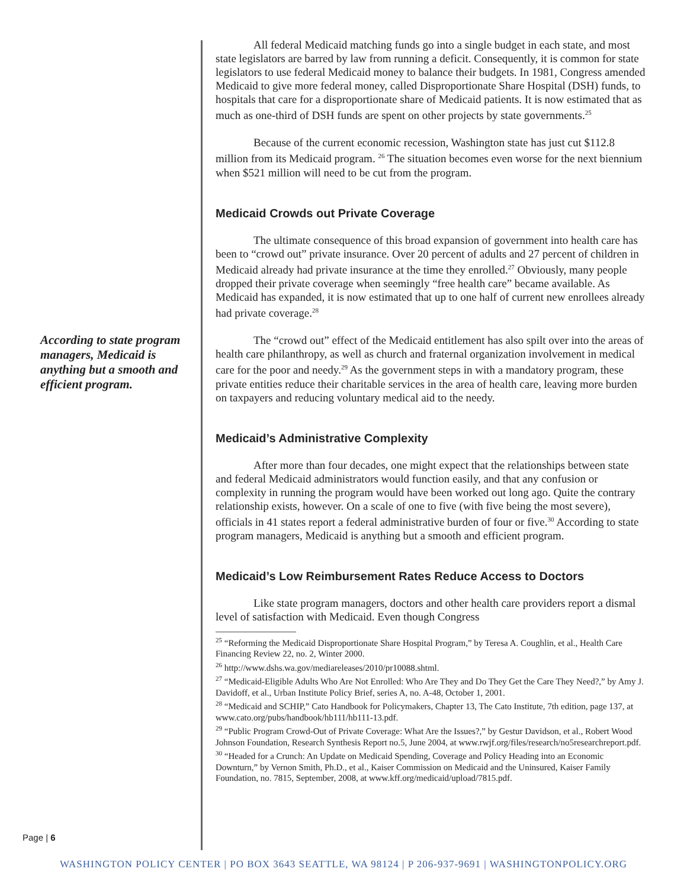According to state program managers, Medicaid is anything but a smooth and efficient program.
Page | 6
All federal Medicaid matching funds go into a single budget in each state, and most state legislators are barred by law from running a deficit. Consequently, it is common for state legislators to use federal Medicaid money to balance their budgets. In 1981, Congress amended Medicaid to give more federal money, called Disproportionate Share Hospital (DSH) funds, to hospitals that care for a disproportionate share of Medicaid patients. It is now estimated that as much as one-third of DSH funds are spent on other projects by state governments.<sup>25</sup>
Because of the current economic recession, Washington state has just cut $112.8 million from its Medicaid program. <sup>26</sup> The situation becomes even worse for the next biennium when $521 million will need to be cut from the program.
Medicaid Crowds out Private Coverage
The ultimate consequence of this broad expansion of government into health care has been to “crowd out” private insurance. Over 20 percent of adults and 27 percent of children in Medicaid already had private insurance at the time they enrolled.<sup>27</sup> Obviously, many people dropped their private coverage when seemingly “free health care” became available. As Medicaid has expanded, it is now estimated that up to one half of current new enrollees already had private coverage.<sup>28</sup>
The “crowd out” effect of the Medicaid entitlement has also spilt over into the areas of health care philanthropy, as well as church and fraternal organization involvement in medical care for the poor and needy.<sup>29</sup> As the government steps in with a mandatory program, these private entities reduce their charitable services in the area of health care, leaving more burden on taxpayers and reducing voluntary medical aid to the needy.
Medicaid’s Administrative Complexity
After more than four decades, one might expect that the relationships between state and federal Medicaid administrators would function easily, and that any confusion or complexity in running the program would have been worked out long ago. Quite the contrary relationship exists, however. On a scale of one to five (with five being the most severe), officials in 41 states report a federal administrative burden of four or five.<sup>30</sup> According to state program managers, Medicaid is anything but a smooth and efficient program.
Medicaid’s Low Reimbursement Rates Reduce Access to Doctors
Like state program managers, doctors and other health care providers report a dismal level of satisfaction with Medicaid. Even though Congress
<sup>25</sup> “Reforming the Medicaid Disproportionate Share Hospital Program,” by Teresa A. Coughlin, et al., Health Care Financing Review 22, no. 2, Winter 2000.
<sup>26</sup> http://www.dshs.wa.gov/mediareleases/2010/pr10088.shtml.
<sup>27</sup> “Medicaid-Eligible Adults Who Are Not Enrolled: Who Are They and Do They Get the Care They Need?,” by Amy J. Davidoff, et al., Urban Institute Policy Brief, series A, no. A-48, October 1, 2001.
<sup>28</sup> “Medicaid and SCHIP,” Cato Handbook for Policymakers, Chapter 13, The Cato Institute, 7th edition, page 137, at www.cato.org/pubs/handbook/hb111/hb111-13.pdf.
<sup>29</sup> “Public Program Crowd-Out of Private Coverage: What Are the Issues?,” by Gestur Davidson, et al., Robert Wood Johnson Foundation, Research Synthesis Report no.5, June 2004, at www.rwjf.org/files/research/no5researchreport.pdf.
<sup>30</sup> “Headed for a Crunch: An Update on Medicaid Spending, Coverage and Policy Heading into an Economic Downturn,” by Vernon Smith, Ph.D., et al., Kaiser Commission on Medicaid and the Uninsured, Kaiser Family Foundation, no. 7815, September, 2008, at www.kff.org/medicaid/upload/7815.pdf.
WASHINGTON POLICY CENTER | PO BOX 3643 SEATTLE, WA 98124 | P 206-937-9691 | WASHINGTONPOLICY.ORG